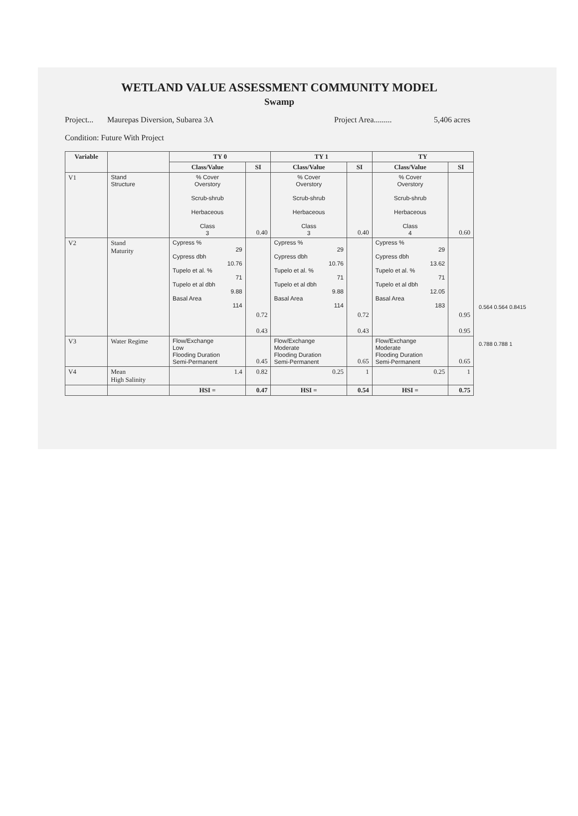WETLAND VALUE ASSESSMENT COMMUNITY MODEL
Swamp
Project... Maurepas Diversion, Subarea 3A Project Area......... 5,406 acres
Condition: Future With Project
| Variable | | TY 0 | | TY 1 | | TY | |
| --- | --- | --- | --- | --- | --- | --- | --- |
| | | Class/Value | SI | Class/Value | SI | Class/Value | SI |
| V1 | Stand Structure | % Cover Overstory Scrub-shrub Herbaceous Class 3 | 0.40 | % Cover Overstory Scrub-shrub Herbaceous Class 3 | 0.40 | % Cover Overstory Scrub-shrub Herbaceous Class 4 | 0.60 |
| V2 | Stand Maturity | Cypress % 29 Cypress dbh 10.76 Tupelo et al. % 71 Tupelo et al dbh 9.88 Basal Area 114 | 0.72 0.43 | Cypress % 29 Cypress dbh 10.76 Tupelo et al. % 71 Tupelo et al dbh 9.88 Basal Area 114 | 0.72 0.43 | Cypress % 29 Cypress dbh 13.62 Tupelo et al. % 71 Tupelo et al dbh 12.05 Basal Area 183 | 0.95 0.95 |
| V3 | Water Regime | Flow/Exchange Low Flooding Duration Semi-Permanent | 0.45 | Flow/Exchange Moderate Flooding Duration Semi-Permanent | 0.65 | Flow/Exchange Moderate Flooding Duration Semi-Permanent | 0.65 |
| V4 | Mean High Salinity | 1.4 | 0.82 | 0.25 | 1 | 0.25 | 1 |
| | | HSI = | 0.47 | HSI = | 0.54 | HSI = | 0.75 |
0.564 0.564 0.8415
0.788 0.788 1